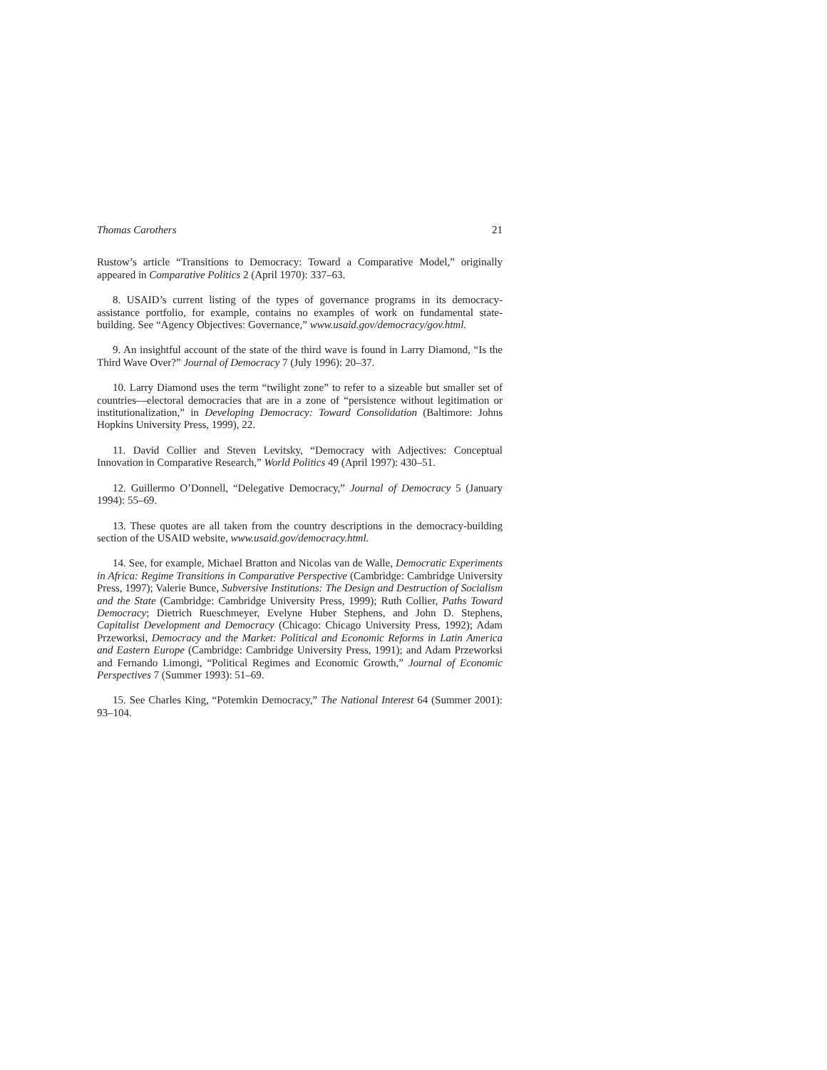Thomas Carothers 21
Rustow’s article “Transitions to Democracy: Toward a Comparative Model,” originally appeared in Comparative Politics 2 (April 1970): 337–63.
8. USAID’s current listing of the types of governance programs in its democracy-assistance portfolio, for example, contains no examples of work on fundamental state-building. See “Agency Objectives: Governance,” www.usaid.gov/democracy/gov.html.
9. An insightful account of the state of the third wave is found in Larry Diamond, “Is the Third Wave Over?” Journal of Democracy 7 (July 1996): 20–37.
10. Larry Diamond uses the term “twilight zone” to refer to a sizeable but smaller set of countries—electoral democracies that are in a zone of “persistence without legitimation or institutionalization,” in Developing Democracy: Toward Consolidation (Baltimore: Johns Hopkins University Press, 1999), 22.
11. David Collier and Steven Levitsky, “Democracy with Adjectives: Conceptual Innovation in Comparative Research,” World Politics 49 (April 1997): 430–51.
12. Guillermo O’Donnell, “Delegative Democracy,” Journal of Democracy 5 (January 1994): 55–69.
13. These quotes are all taken from the country descriptions in the democracy-building section of the USAID website, www.usaid.gov/democracy.html.
14. See, for example, Michael Bratton and Nicolas van de Walle, Democratic Experiments in Africa: Regime Transitions in Comparative Perspective (Cambridge: Cambridge University Press, 1997); Valerie Bunce, Subversive Institutions: The Design and Destruction of Socialism and the State (Cambridge: Cambridge University Press, 1999); Ruth Collier, Paths Toward Democracy; Dietrich Rueschmeyer, Evelyne Huber Stephens, and John D. Stephens, Capitalist Development and Democracy (Chicago: Chicago University Press, 1992); Adam Przeworksi, Democracy and the Market: Political and Economic Reforms in Latin America and Eastern Europe (Cambridge: Cambridge University Press, 1991); and Adam Przeworksi and Fernando Limongi, “Political Regimes and Economic Growth,” Journal of Economic Perspectives 7 (Summer 1993): 51–69.
15. See Charles King, “Potemkin Democracy,” The National Interest 64 (Summer 2001): 93–104.